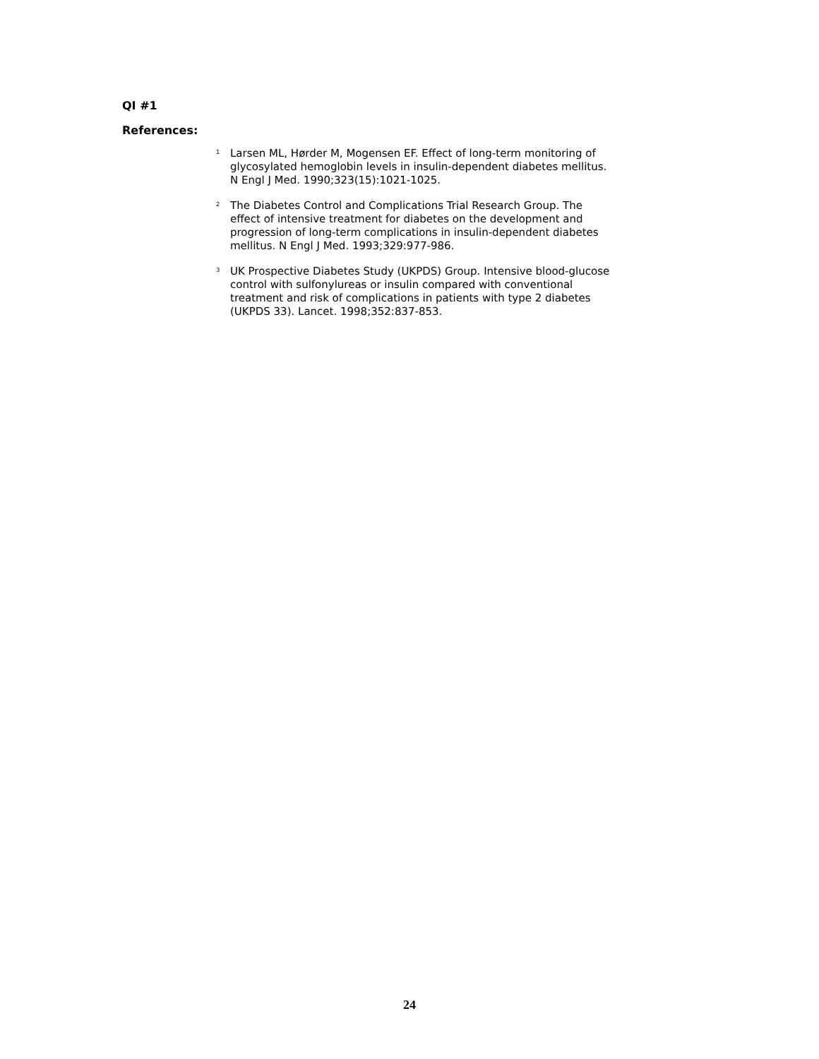QI #1
References:
<sup>1</sup>
Larsen ML, Hørder M, Mogensen EF. Effect of long-term monitoring of glycosylated hemoglobin levels in insulin-dependent diabetes mellitus. N Engl J Med. 1990;323(15):1021-1025.
<sup>2</sup>
The Diabetes Control and Complications Trial Research Group. The effect of intensive treatment for diabetes on the development and progression of long-term complications in insulin-dependent diabetes mellitus. N Engl J Med. 1993;329:977-986.
<sup>3</sup>
UK Prospective Diabetes Study (UKPDS) Group. Intensive blood-glucose control with sulfonylureas or insulin compared with conventional treatment and risk of complications in patients with type 2 diabetes (UKPDS 33). Lancet. 1998;352:837-853.
24